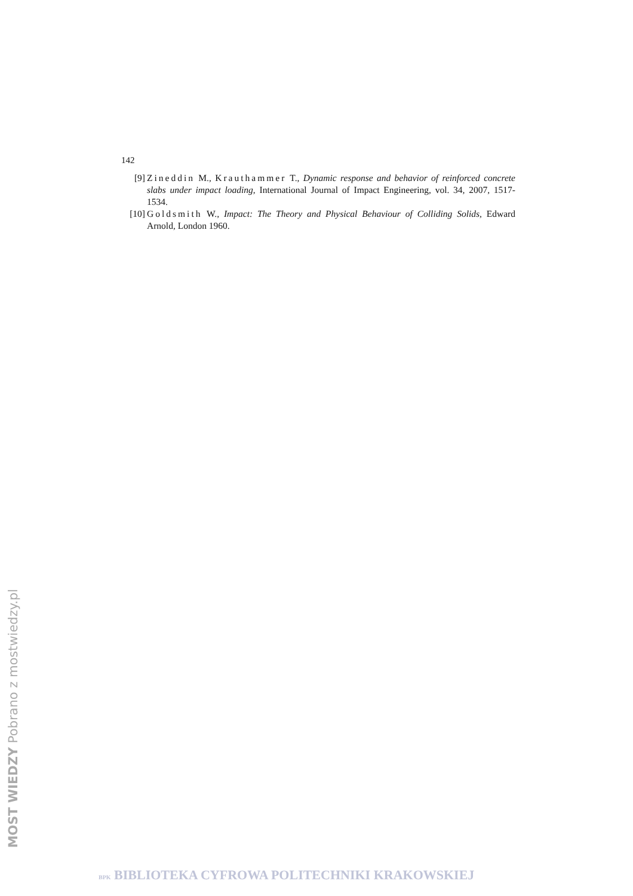142
[9] Zineddin M., Krauthammer T., Dynamic response and behavior of reinforced concrete slabs under impact loading, International Journal of Impact Engineering, vol. 34, 2007, 1517-1534.
[10] Goldsmith W., Impact: The Theory and Physical Behaviour of Colliding Solids, Edward Arnold, London 1960.
MOST WIEDZY Pobrano z mostwiedzy.pl
BPK BIBLIOTEKA CYFROWA POLITECHNIKI KRAKOWSKIEJ